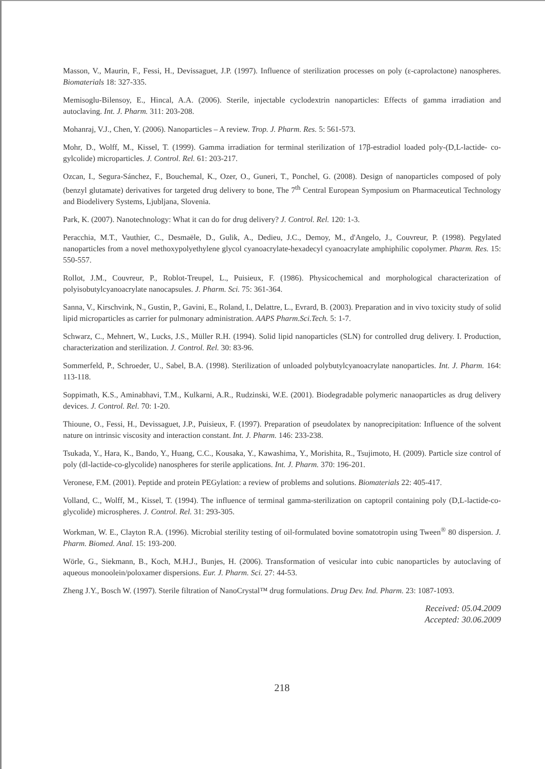Masson, V., Maurin, F., Fessi, H., Devissaguet, J.P. (1997). Influence of sterilization processes on poly (ε-caprolactone) nanospheres. Biomaterials 18: 327-335.
Memisoglu-Bilensoy, E., Hincal, A.A. (2006). Sterile, injectable cyclodextrin nanoparticles: Effects of gamma irradiation and autoclaving. Int. J. Pharm. 311: 203-208.
Mohanraj, V.J., Chen, Y. (2006). Nanoparticles – A review. Trop. J. Pharm. Res. 5: 561-573.
Mohr, D., Wolff, M., Kissel, T. (1999). Gamma irradiation for terminal sterilization of 17β-estradiol loaded poly-(D,L-lactide- co-gylcolide) microparticles. J. Control. Rel. 61: 203-217.
Ozcan, I., Segura-Sánchez, F., Bouchemal, K., Ozer, O., Guneri, T., Ponchel, G. (2008). Design of nanoparticles composed of poly (benzyl glutamate) derivatives for targeted drug delivery to bone, The 7<sup>th</sup> Central European Symposium on Pharmaceutical Technology and Biodelivery Systems, Ljubljana, Slovenia.
Park, K. (2007). Nanotechnology: What it can do for drug delivery? J. Control. Rel. 120: 1-3.
Peracchia, M.T., Vauthier, C., Desmaële, D., Gulik, A., Dedieu, J.C., Demoy, M., d'Angelo, J., Couvreur, P. (1998). Pegylated nanoparticles from a novel methoxypolyethylene glycol cyanoacrylate-hexadecyl cyanoacrylate amphiphilic copolymer. Pharm. Res. 15: 550-557.
Rollot, J.M., Couvreur, P., Roblot-Treupel, L., Puisieux, F. (1986). Physicochemical and morphological characterization of polyisobutylcyanoacrylate nanocapsules. J. Pharm. Sci. 75: 361-364.
Sanna, V., Kirschvink, N., Gustin, P., Gavini, E., Roland, I., Delattre, L., Evrard, B. (2003). Preparation and in vivo toxicity study of solid lipid microparticles as carrier for pulmonary administration. AAPS Pharm.Sci.Tech. 5: 1-7.
Schwarz, C., Mehnert, W., Lucks, J.S., Müller R.H. (1994). Solid lipid nanoparticles (SLN) for controlled drug delivery. I. Production, characterization and sterilization. J. Control. Rel. 30: 83-96.
Sommerfeld, P., Schroeder, U., Sabel, B.A. (1998). Sterilization of unloaded polybutylcyanoacrylate nanoparticles. Int. J. Pharm. 164: 113-118.
Soppimath, K.S., Aminabhavi, T.M., Kulkarni, A.R., Rudzinski, W.E. (2001). Biodegradable polymeric nanaoparticles as drug delivery devices. J. Control. Rel. 70: 1-20.
Thioune, O., Fessi, H., Devissaguet, J.P., Puisieux, F. (1997). Preparation of pseudolatex by nanoprecipitation: Influence of the solvent nature on intrinsic viscosity and interaction constant. Int. J. Pharm. 146: 233-238.
Tsukada, Y., Hara, K., Bando, Y., Huang, C.C., Kousaka, Y., Kawashima, Y., Morishita, R., Tsujimoto, H. (2009). Particle size control of poly (dl-lactide-co-glycolide) nanospheres for sterile applications. Int. J. Pharm. 370: 196-201.
Veronese, F.M. (2001). Peptide and protein PEGylation: a review of problems and solutions. Biomaterials 22: 405-417.
Volland, C., Wolff, M., Kissel, T. (1994). The influence of terminal gamma-sterilization on captopril containing poly (D,L-lactide-co-glycolide) microspheres. J. Control. Rel. 31: 293-305.
Workman, W. E., Clayton R.A. (1996). Microbial sterility testing of oil-formulated bovine somatotropin using Tween<sup>®</sup> 80 dispersion. J. Pharm. Biomed. Anal. 15: 193-200.
Wörle, G., Siekmann, B., Koch, M.H.J., Bunjes, H. (2006). Transformation of vesicular into cubic nanoparticles by autoclaving of aqueous monoolein/poloxamer dispersions. Eur. J. Pharm. Sci. 27: 44-53.
Zheng J.Y., Bosch W. (1997). Sterile filtration of NanoCrystal™ drug formulations. Drug Dev. Ind. Pharm. 23: 1087-1093.
Received: 05.04.2009
Accepted: 30.06.2009
218